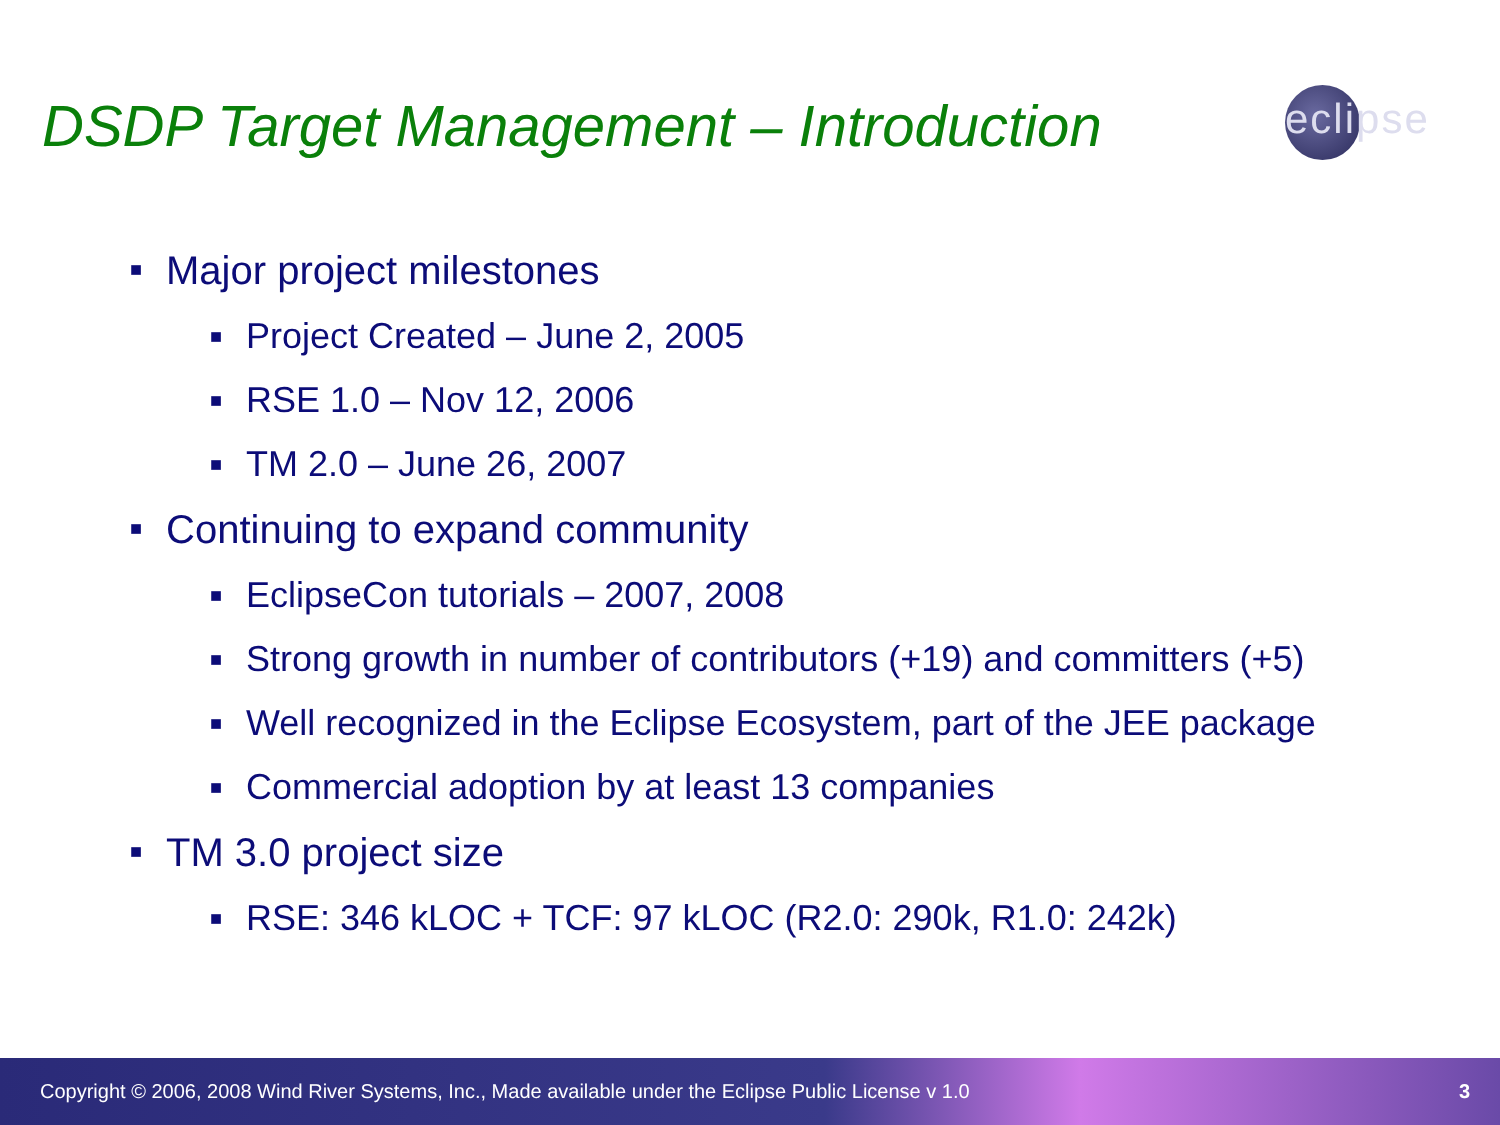DSDP Target Management – Introduction
eclipse
■ Major project milestones
■ Project Created – June 2, 2005
■ RSE 1.0 – Nov 12, 2006
■ TM 2.0 – June 26, 2007
■ Continuing to expand community
■ EclipseCon tutorials – 2007, 2008
■ Strong growth in number of contributors (+19) and committers (+5)
■ Well recognized in the Eclipse Ecosystem, part of the JEE package
■ Commercial adoption by at least 13 companies
■ TM 3.0 project size
■ RSE: 346 kLOC + TCF: 97 kLOC (R2.0: 290k, R1.0: 242k)
Copyright © 2006, 2008 Wind River Systems, Inc., Made available under the Eclipse Public License v 1.0 3